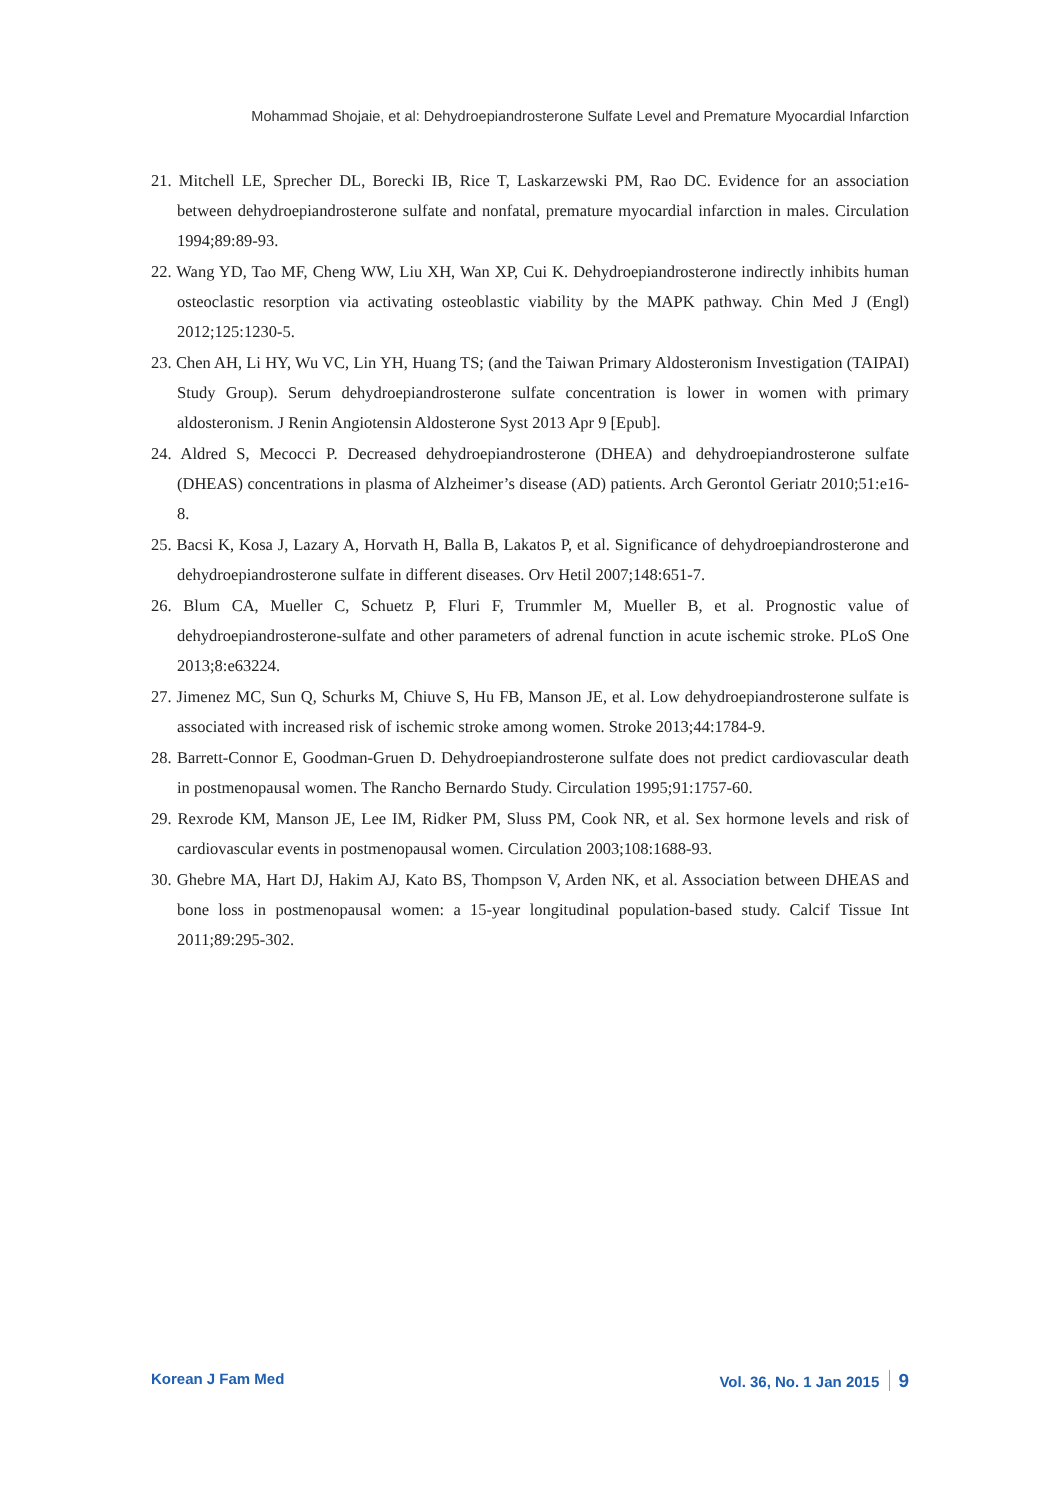Mohammad Shojaie, et al: Dehydroepiandrosterone Sulfate Level and Premature Myocardial Infarction
21. Mitchell LE, Sprecher DL, Borecki IB, Rice T, Laskarzewski PM, Rao DC. Evidence for an association between dehydroepiandrosterone sulfate and nonfatal, premature myocardial infarction in males. Circulation 1994;89:89-93.
22. Wang YD, Tao MF, Cheng WW, Liu XH, Wan XP, Cui K. Dehydroepiandrosterone indirectly inhibits human osteoclastic resorption via activating osteoblastic viability by the MAPK pathway. Chin Med J (Engl) 2012;125:1230-5.
23. Chen AH, Li HY, Wu VC, Lin YH, Huang TS; (and the Taiwan Primary Aldosteronism Investigation (TAIPAI) Study Group). Serum dehydroepiandrosterone sulfate concentration is lower in women with primary aldosteronism. J Renin Angiotensin Aldosterone Syst 2013 Apr 9 [Epub].
24. Aldred S, Mecocci P. Decreased dehydroepiandrosterone (DHEA) and dehydroepiandrosterone sulfate (DHEAS) concentrations in plasma of Alzheimer’s disease (AD) patients. Arch Gerontol Geriatr 2010;51:e16-8.
25. Bacsi K, Kosa J, Lazary A, Horvath H, Balla B, Lakatos P, et al. Significance of dehydroepiandrosterone and dehydroepiandrosterone sulfate in different diseases. Orv Hetil 2007;148:651-7.
26. Blum CA, Mueller C, Schuetz P, Fluri F, Trummler M, Mueller B, et al. Prognostic value of dehydroepiandrosterone-sulfate and other parameters of adrenal function in acute ischemic stroke. PLoS One 2013;8:e63224.
27. Jimenez MC, Sun Q, Schurks M, Chiuve S, Hu FB, Manson JE, et al. Low dehydroepiandrosterone sulfate is associated with increased risk of ischemic stroke among women. Stroke 2013;44:1784-9.
28. Barrett-Connor E, Goodman-Gruen D. Dehydroepiandrosterone sulfate does not predict cardiovascular death in postmenopausal women. The Rancho Bernardo Study. Circulation 1995;91:1757-60.
29. Rexrode KM, Manson JE, Lee IM, Ridker PM, Sluss PM, Cook NR, et al. Sex hormone levels and risk of cardiovascular events in postmenopausal women. Circulation 2003;108:1688-93.
30. Ghebre MA, Hart DJ, Hakim AJ, Kato BS, Thompson V, Arden NK, et al. Association between DHEAS and bone loss in postmenopausal women: a 15-year longitudinal population-based study. Calcif Tissue Int 2011;89:295-302.
Korean J Fam Med Vol. 36, No. 1 Jan 2015 9